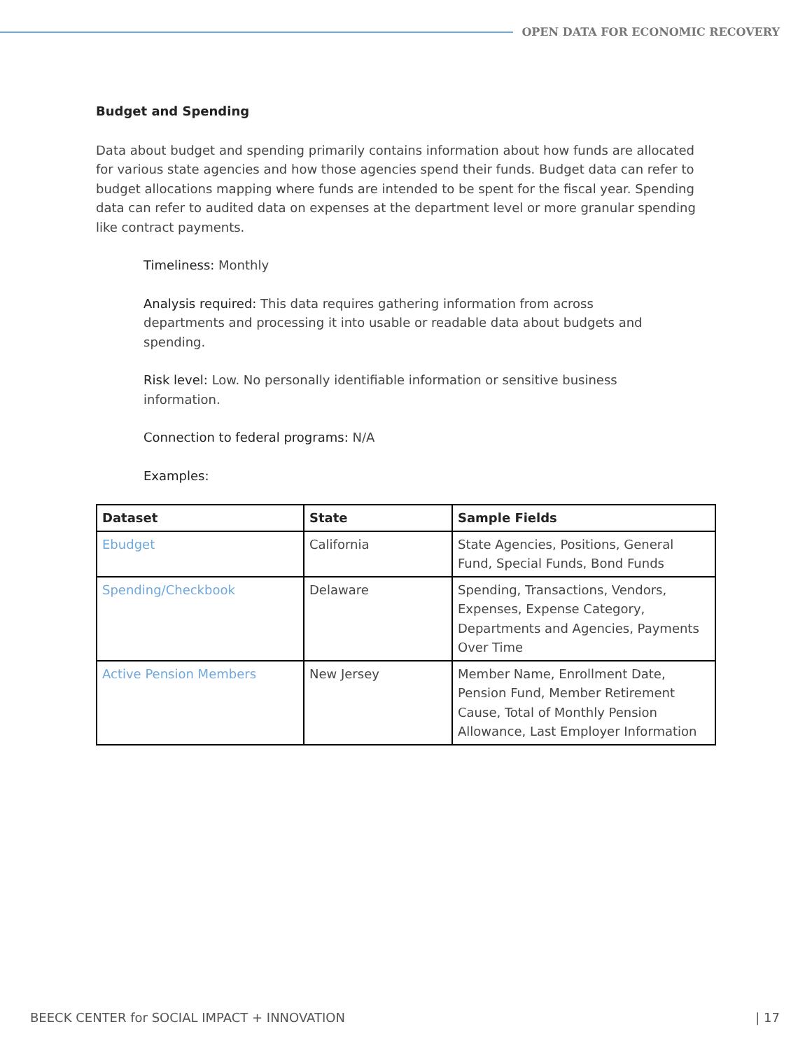OPEN DATA FOR ECONOMIC RECOVERY
Budget and Spending
Data about budget and spending primarily contains information about how funds are allocated for various state agencies and how those agencies spend their funds. Budget data can refer to budget allocations mapping where funds are intended to be spent for the fiscal year. Spending data can refer to audited data on expenses at the department level or more granular spending like contract payments.
Timeliness: Monthly
Analysis required: This data requires gathering information from across departments and processing it into usable or readable data about budgets and spending.
Risk level: Low. No personally identifiable information or sensitive business information.
Connection to federal programs: N/A
Examples:
| Dataset | State | Sample Fields |
| --- | --- | --- |
| Ebudget | California | State Agencies, Positions, General Fund, Special Funds, Bond Funds |
| Spending/Checkbook | Delaware | Spending, Transactions, Vendors, Expenses, Expense Category, Departments and Agencies, Payments Over Time |
| Active Pension Members | New Jersey | Member Name, Enrollment Date, Pension Fund, Member Retirement Cause, Total of Monthly Pension Allowance, Last Employer Information |
BEECK CENTER for SOCIAL IMPACT + INNOVATION | 17